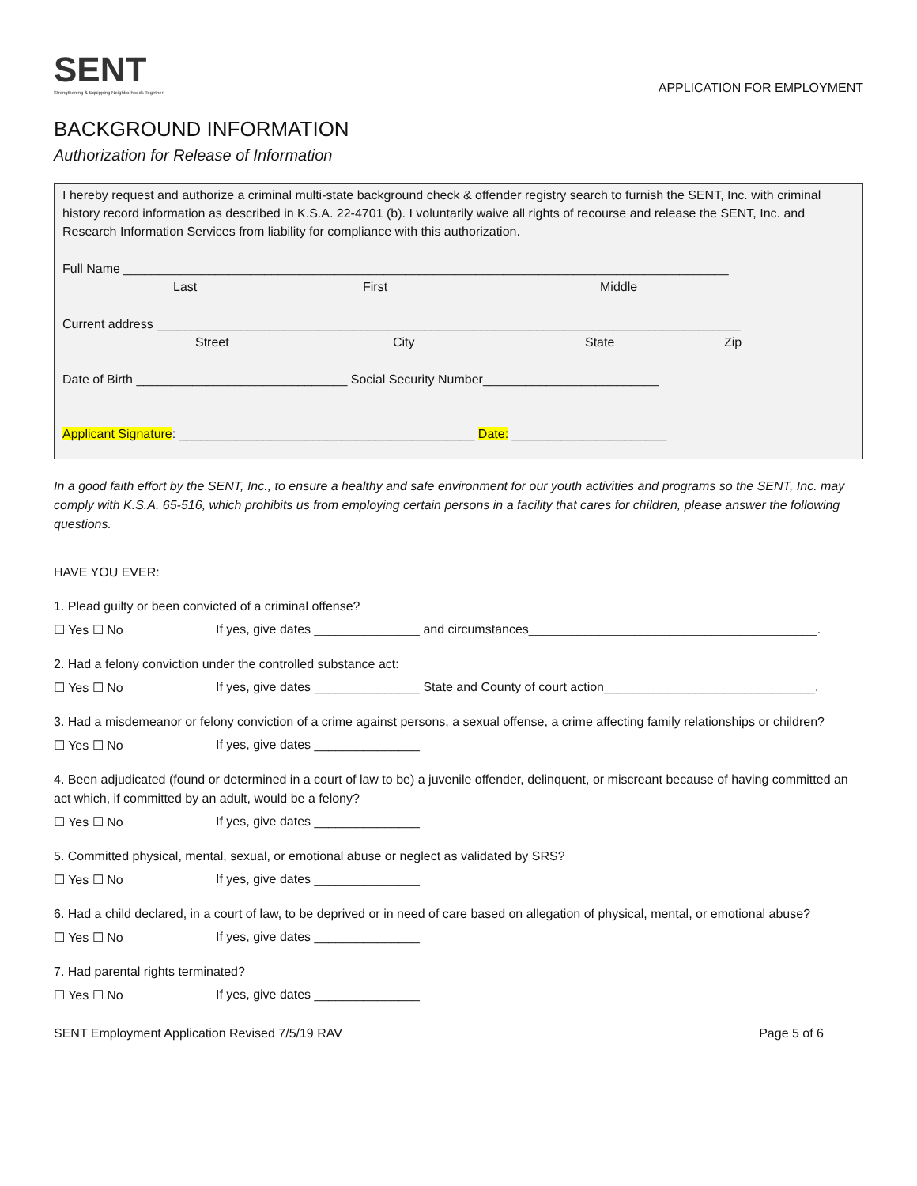SENT
Strengthening & Equipping Neighborhoods Together
APPLICATION FOR EMPLOYMENT
BACKGROUND INFORMATION
Authorization for Release of Information
I hereby request and authorize a criminal multi-state background check & offender registry search to furnish the SENT, Inc. with criminal history record information as described in K.S.A. 22-4701 (b). I voluntarily waive all rights of recourse and release the SENT, Inc. and Research Information Services from liability for compliance with this authorization.
Full Name ______________________________________________________________________________________
Last First Middle
Current address ___________________________________________________________________________________
Street City State Zip
Date of Birth ______________________________ Social Security Number_________________________
Applicant Signature: __________________________________________ Date: ______________________
In a good faith effort by the SENT, Inc., to ensure a healthy and safe environment for our youth activities and programs so the SENT, Inc. may comply with K.S.A. 65-516, which prohibits us from employing certain persons in a facility that cares for children, please answer the following questions.
HAVE YOU EVER:
1. Plead guilty or been convicted of a criminal offense?
☐ Yes ☐ No If yes, give dates _______________ and circumstances_________________________________________.
2. Had a felony conviction under the controlled substance act:
☐ Yes ☐ No If yes, give dates _______________ State and County of court action______________________________.
3. Had a misdemeanor or felony conviction of a crime against persons, a sexual offense, a crime affecting family relationships or children?
☐ Yes ☐ No If yes, give dates _______________
4. Been adjudicated (found or determined in a court of law to be) a juvenile offender, delinquent, or miscreant because of having committed an act which, if committed by an adult, would be a felony?
☐ Yes ☐ No If yes, give dates _______________
5. Committed physical, mental, sexual, or emotional abuse or neglect as validated by SRS?
☐ Yes ☐ No If yes, give dates _______________
6. Had a child declared, in a court of law, to be deprived or in need of care based on allegation of physical, mental, or emotional abuse?
☐ Yes ☐ No If yes, give dates _______________
7. Had parental rights terminated?
☐ Yes ☐ No If yes, give dates _______________
SENT Employment Application Revised 7/5/19 RAV Page 5 of 6